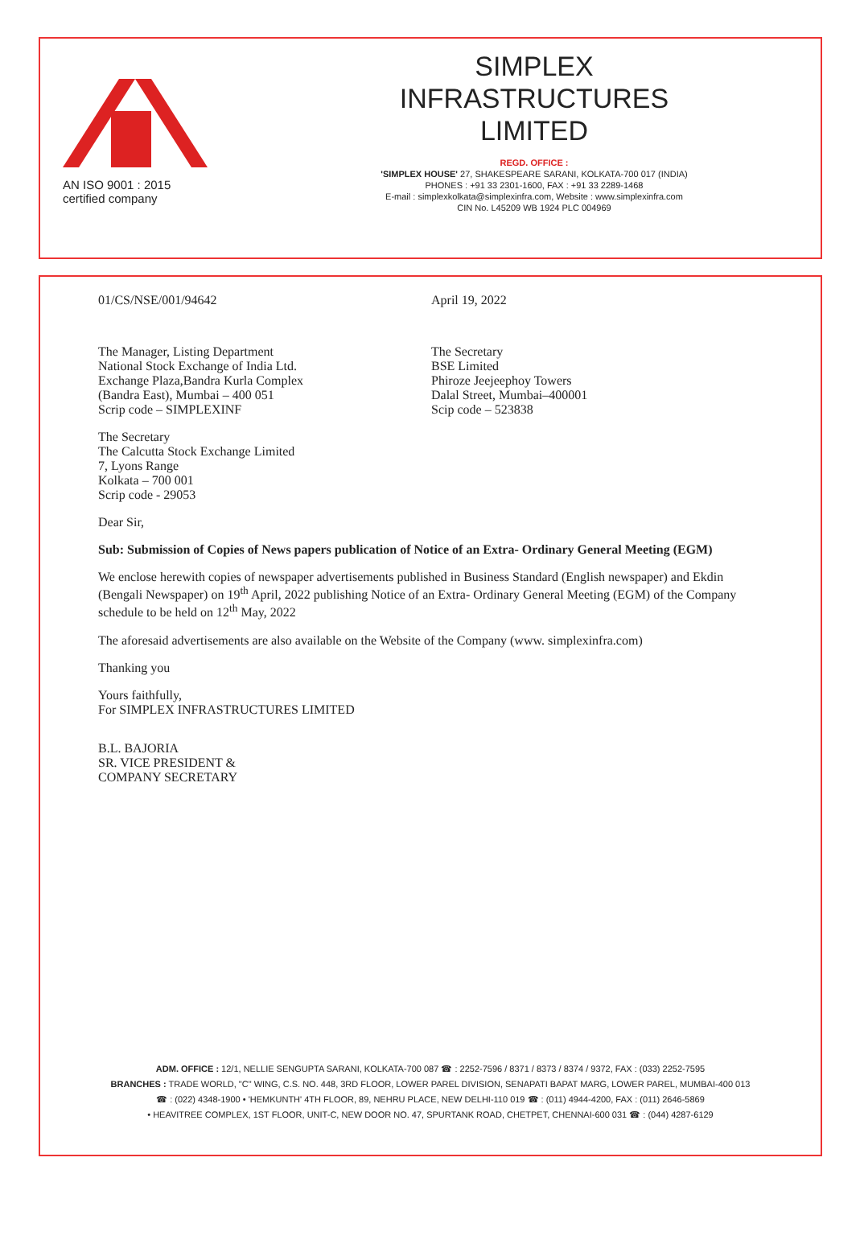AN ISO 9001 : 2015
certified company
SIMPLEX
INFRASTRUCTURES
LIMITED
REGD. OFFICE :
'SIMPLEX HOUSE' 27, SHAKESPEARE SARANI, KOLKATA-700 017 (INDIA)
PHONES : +91 33 2301-1600, FAX : +91 33 2289-1468
E-mail : simplexkolkata@simplexinfra.com, Website : www.simplexinfra.com
CIN No. L45209 WB 1924 PLC 004969
01/CS/NSE/001/94642 April 19, 2022
The Manager, Listing Department
National Stock Exchange of India Ltd.
Exchange Plaza,Bandra Kurla Complex
(Bandra East), Mumbai – 400 051
Scrip code – SIMPLEXINF
The Secretary
BSE Limited
Phiroze Jeejeephoy Towers
Dalal Street, Mumbai–400001
Scip code – 523838
The Secretary
The Calcutta Stock Exchange Limited
7, Lyons Range
Kolkata – 700 001
Scrip code - 29053
Dear Sir,
Sub: Submission of Copies of News papers publication of Notice of an Extra- Ordinary General Meeting (EGM)
We enclose herewith copies of newspaper advertisements published in Business Standard (English newspaper) and Ekdin (Bengali Newspaper) on 19<sup>th</sup> April, 2022 publishing Notice of an Extra- Ordinary General Meeting (EGM) of the Company schedule to be held on 12<sup>th</sup> May, 2022
The aforesaid advertisements are also available on the Website of the Company (www. simplexinfra.com)
Thanking you
Yours faithfully,
For SIMPLEX INFRASTRUCTURES LIMITED
B.L. BAJORIA
SR. VICE PRESIDENT &
COMPANY SECRETARY
ADM. OFFICE : 12/1, NELLIE SENGUPTA SARANI, KOLKATA-700 087 ☎ : 2252-7596 / 8371 / 8373 / 8374 / 9372, FAX : (033) 2252-7595
BRANCHES : TRADE WORLD, "C" WING, C.S. NO. 448, 3RD FLOOR, LOWER PAREL DIVISION, SENAPATI BAPAT MARG, LOWER PAREL, MUMBAI-400 013
☎ : (022) 4348-1900 • 'HEMKUNTH' 4TH FLOOR, 89, NEHRU PLACE, NEW DELHI-110 019 ☎ : (011) 4944-4200, FAX : (011) 2646-5869
• HEAVITREE COMPLEX, 1ST FLOOR, UNIT-C, NEW DOOR NO. 47, SPURTANK ROAD, CHETPET, CHENNAI-600 031 ☎ : (044) 4287-6129